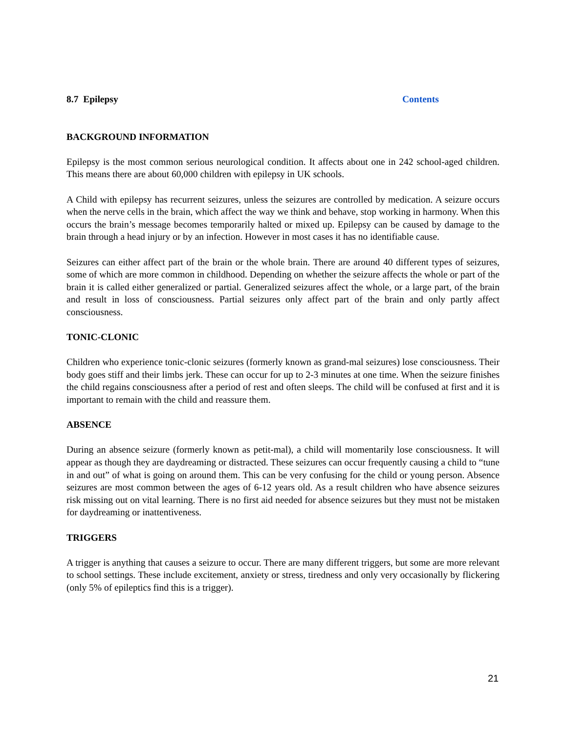8.7 Epilepsy Contents
BACKGROUND INFORMATION
Epilepsy is the most common serious neurological condition. It affects about one in 242 school-aged children. This means there are about 60,000 children with epilepsy in UK schools.
A Child with epilepsy has recurrent seizures, unless the seizures are controlled by medication. A seizure occurs when the nerve cells in the brain, which affect the way we think and behave, stop working in harmony. When this occurs the brain’s message becomes temporarily halted or mixed up. Epilepsy can be caused by damage to the brain through a head injury or by an infection. However in most cases it has no identifiable cause.
Seizures can either affect part of the brain or the whole brain. There are around 40 different types of seizures, some of which are more common in childhood. Depending on whether the seizure affects the whole or part of the brain it is called either generalized or partial. Generalized seizures affect the whole, or a large part, of the brain and result in loss of consciousness. Partial seizures only affect part of the brain and only partly affect consciousness.
TONIC-CLONIC
Children who experience tonic-clonic seizures (formerly known as grand-mal seizures) lose consciousness. Their body goes stiff and their limbs jerk. These can occur for up to 2-3 minutes at one time. When the seizure finishes the child regains consciousness after a period of rest and often sleeps. The child will be confused at first and it is important to remain with the child and reassure them.
ABSENCE
During an absence seizure (formerly known as petit-mal), a child will momentarily lose consciousness. It will appear as though they are daydreaming or distracted. These seizures can occur frequently causing a child to “tune in and out” of what is going on around them. This can be very confusing for the child or young person. Absence seizures are most common between the ages of 6-12 years old. As a result children who have absence seizures risk missing out on vital learning. There is no first aid needed for absence seizures but they must not be mistaken for daydreaming or inattentiveness.
TRIGGERS
A trigger is anything that causes a seizure to occur. There are many different triggers, but some are more relevant to school settings. These include excitement, anxiety or stress, tiredness and only very occasionally by flickering (only 5% of epileptics find this is a trigger).
21